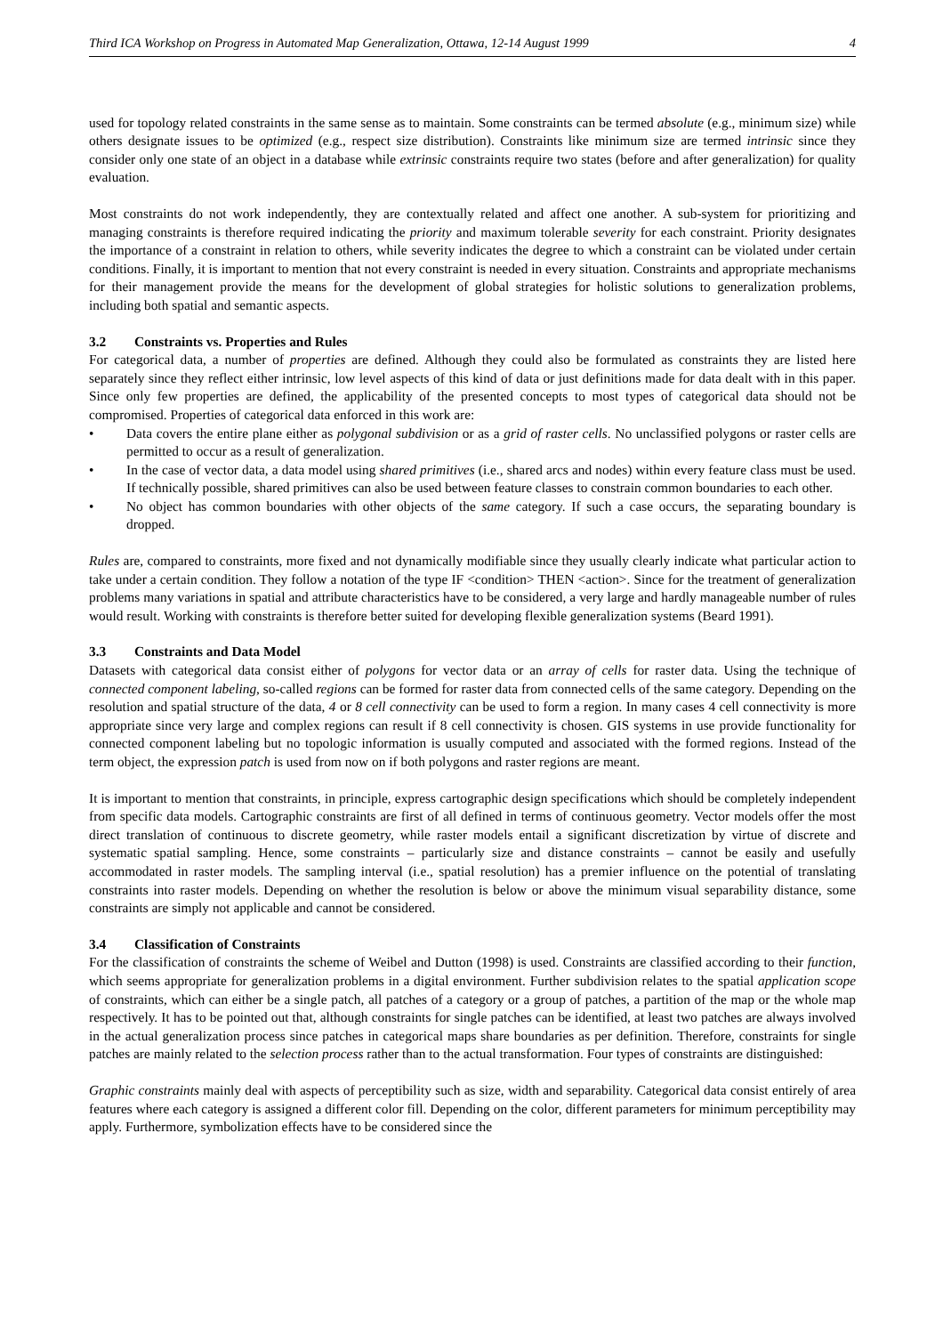Third ICA Workshop on Progress in Automated Map Generalization, Ottawa, 12-14 August 1999 4
used for topology related constraints in the same sense as to maintain. Some constraints can be termed absolute (e.g., minimum size) while others designate issues to be optimized (e.g., respect size distribution). Constraints like minimum size are termed intrinsic since they consider only one state of an object in a database while extrinsic constraints require two states (before and after generalization) for quality evaluation.
Most constraints do not work independently, they are contextually related and affect one another. A sub-system for prioritizing and managing constraints is therefore required indicating the priority and maximum tolerable severity for each constraint. Priority designates the importance of a constraint in relation to others, while severity indicates the degree to which a constraint can be violated under certain conditions. Finally, it is important to mention that not every constraint is needed in every situation. Constraints and appropriate mechanisms for their management provide the means for the development of global strategies for holistic solutions to generalization problems, including both spatial and semantic aspects.
3.2 Constraints vs. Properties and Rules
For categorical data, a number of properties are defined. Although they could also be formulated as constraints they are listed here separately since they reflect either intrinsic, low level aspects of this kind of data or just definitions made for data dealt with in this paper. Since only few properties are defined, the applicability of the presented concepts to most types of categorical data should not be compromised. Properties of categorical data enforced in this work are:
• Data covers the entire plane either as polygonal subdivision or as a grid of raster cells. No unclassified polygons or raster cells are permitted to occur as a result of generalization.
• In the case of vector data, a data model using shared primitives (i.e., shared arcs and nodes) within every feature class must be used. If technically possible, shared primitives can also be used between feature classes to constrain common boundaries to each other.
• No object has common boundaries with other objects of the same category. If such a case occurs, the separating boundary is dropped.
Rules are, compared to constraints, more fixed and not dynamically modifiable since they usually clearly indicate what particular action to take under a certain condition. They follow a notation of the type IF <condition> THEN <action>. Since for the treatment of generalization problems many variations in spatial and attribute characteristics have to be considered, a very large and hardly manageable number of rules would result. Working with constraints is therefore better suited for developing flexible generalization systems (Beard 1991).
3.3 Constraints and Data Model
Datasets with categorical data consist either of polygons for vector data or an array of cells for raster data. Using the technique of connected component labeling, so-called regions can be formed for raster data from connected cells of the same category. Depending on the resolution and spatial structure of the data, 4 or 8 cell connectivity can be used to form a region. In many cases 4 cell connectivity is more appropriate since very large and complex regions can result if 8 cell connectivity is chosen. GIS systems in use provide functionality for connected component labeling but no topologic information is usually computed and associated with the formed regions. Instead of the term object, the expression patch is used from now on if both polygons and raster regions are meant.
It is important to mention that constraints, in principle, express cartographic design specifications which should be completely independent from specific data models. Cartographic constraints are first of all defined in terms of continuous geometry. Vector models offer the most direct translation of continuous to discrete geometry, while raster models entail a significant discretization by virtue of discrete and systematic spatial sampling. Hence, some constraints – particularly size and distance constraints – cannot be easily and usefully accommodated in raster models. The sampling interval (i.e., spatial resolution) has a premier influence on the potential of translating constraints into raster models. Depending on whether the resolution is below or above the minimum visual separability distance, some constraints are simply not applicable and cannot be considered.
3.4 Classification of Constraints
For the classification of constraints the scheme of Weibel and Dutton (1998) is used. Constraints are classified according to their function, which seems appropriate for generalization problems in a digital environment. Further subdivision relates to the spatial application scope of constraints, which can either be a single patch, all patches of a category or a group of patches, a partition of the map or the whole map respectively. It has to be pointed out that, although constraints for single patches can be identified, at least two patches are always involved in the actual generalization process since patches in categorical maps share boundaries as per definition. Therefore, constraints for single patches are mainly related to the selection process rather than to the actual transformation. Four types of constraints are distinguished:
Graphic constraints mainly deal with aspects of perceptibility such as size, width and separability. Categorical data consist entirely of area features where each category is assigned a different color fill. Depending on the color, different parameters for minimum perceptibility may apply. Furthermore, symbolization effects have to be considered since the